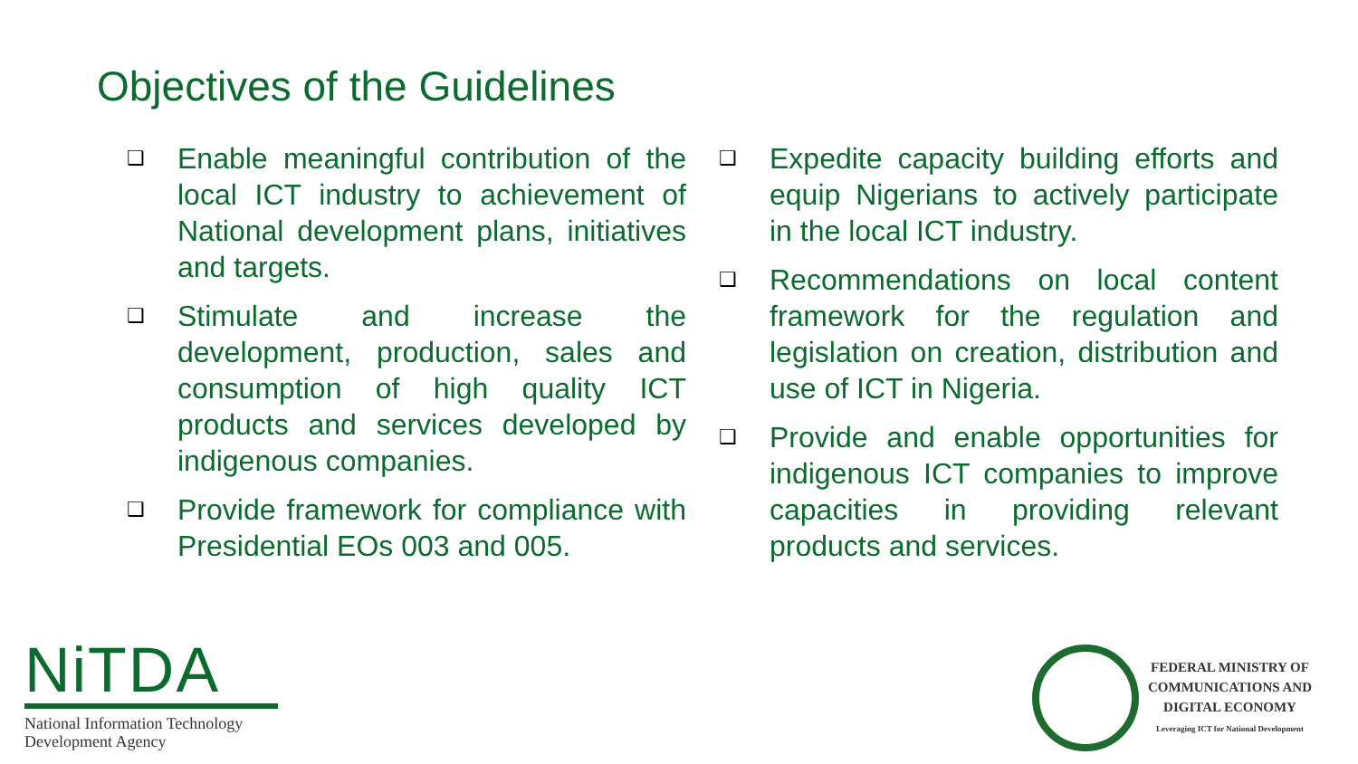Objectives of the Guidelines
❑ Enable meaningful contribution of the local ICT industry to achievement of National development plans, initiatives and targets.
❑ Stimulate and increase the development, production, sales and consumption of high quality ICT products and services developed by indigenous companies.
❑ Provide framework for compliance with Presidential EOs 003 and 005.
❑ Expedite capacity building efforts and equip Nigerians to actively participate in the local ICT industry.
❑ Recommendations on local content framework for the regulation and legislation on creation, distribution and use of ICT in Nigeria.
❑ Provide and enable opportunities for indigenous ICT companies to improve capacities in providing relevant products and services.
NiTDA
National Information Technology
Development Agency
FEDERAL MINISTRY OF
COMMUNICATIONS AND
DIGITAL ECONOMY
Leveraging ICT for National Development